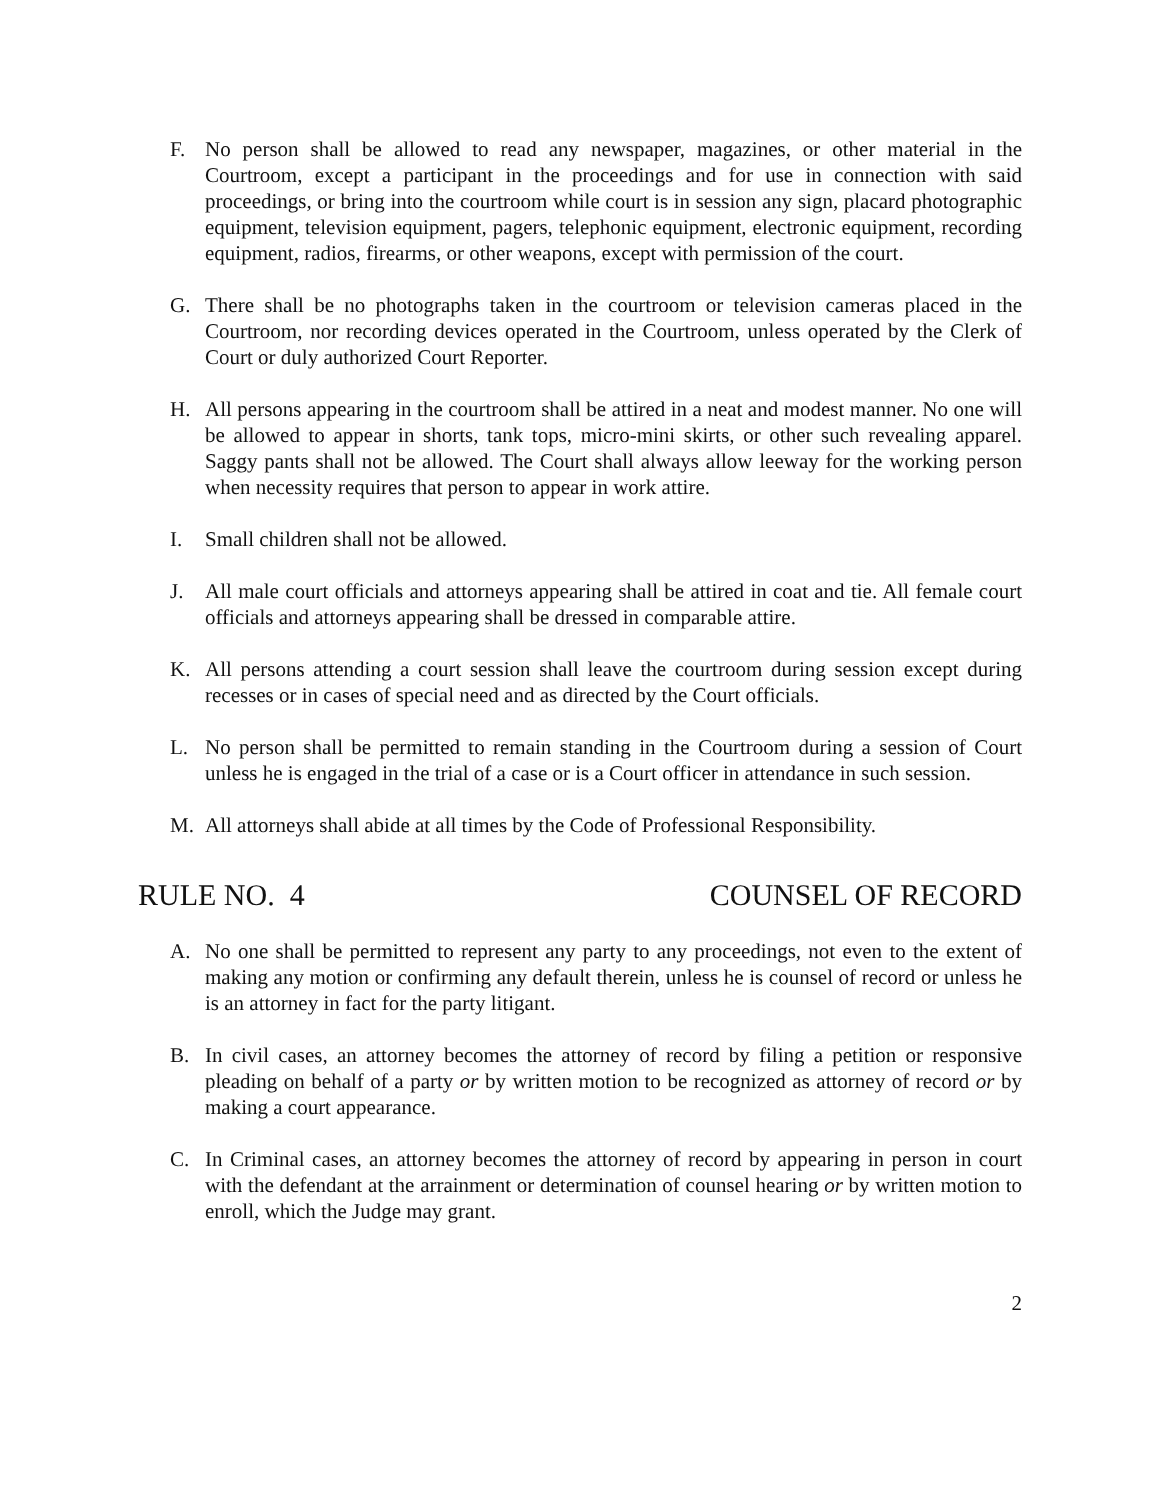F. No person shall be allowed to read any newspaper, magazines, or other material in the Courtroom, except a participant in the proceedings and for use in connection with said proceedings, or bring into the courtroom while court is in session any sign, placard photographic equipment, television equipment, pagers, telephonic equipment, electronic equipment, recording equipment, radios, firearms, or other weapons, except with permission of the court.
G. There shall be no photographs taken in the courtroom or television cameras placed in the Courtroom, nor recording devices operated in the Courtroom, unless operated by the Clerk of Court or duly authorized Court Reporter.
H. All persons appearing in the courtroom shall be attired in a neat and modest manner. No one will be allowed to appear in shorts, tank tops, micro-mini skirts, or other such revealing apparel. Saggy pants shall not be allowed. The Court shall always allow leeway for the working person when necessity requires that person to appear in work attire.
I. Small children shall not be allowed.
J. All male court officials and attorneys appearing shall be attired in coat and tie. All female court officials and attorneys appearing shall be dressed in comparable attire.
K. All persons attending a court session shall leave the courtroom during session except during recesses or in cases of special need and as directed by the Court officials.
L. No person shall be permitted to remain standing in the Courtroom during a session of Court unless he is engaged in the trial of a case or is a Court officer in attendance in such session.
M. All attorneys shall abide at all times by the Code of Professional Responsibility.
RULE NO. 4 COUNSEL OF RECORD
A. No one shall be permitted to represent any party to any proceedings, not even to the extent of making any motion or confirming any default therein, unless he is counsel of record or unless he is an attorney in fact for the party litigant.
B. In civil cases, an attorney becomes the attorney of record by filing a petition or responsive pleading on behalf of a party or by written motion to be recognized as attorney of record or by making a court appearance.
C. In Criminal cases, an attorney becomes the attorney of record by appearing in person in court with the defendant at the arrainment or determination of counsel hearing or by written motion to enroll, which the Judge may grant.
2